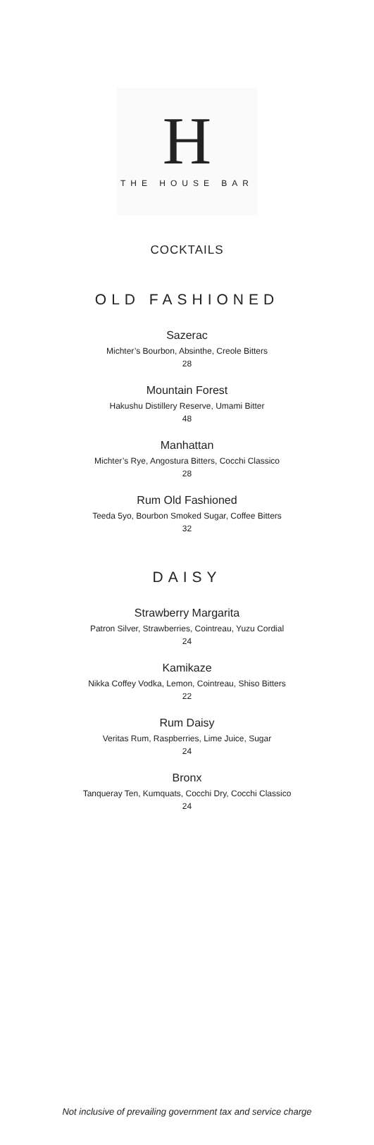H
THE HOUSE BAR
COCKTAILS
OLD FASHIONED
Sazerac
Michter’s Bourbon, Absinthe, Creole Bitters
28
Mountain Forest
Hakushu Distillery Reserve, Umami Bitter
48
Manhattan
Michter’s Rye, Angostura Bitters, Cocchi Classico
28
Rum Old Fashioned
Teeda 5yo, Bourbon Smoked Sugar, Coffee Bitters
32
DAISY
Strawberry Margarita
Patron Silver, Strawberries, Cointreau, Yuzu Cordial
24
Kamikaze
Nikka Coffey Vodka, Lemon, Cointreau, Shiso Bitters
22
Rum Daisy
Veritas Rum, Raspberries, Lime Juice, Sugar
24
Bronx
Tanqueray Ten, Kumquats, Cocchi Dry, Cocchi Classico
24
Not inclusive of prevailing government tax and service charge